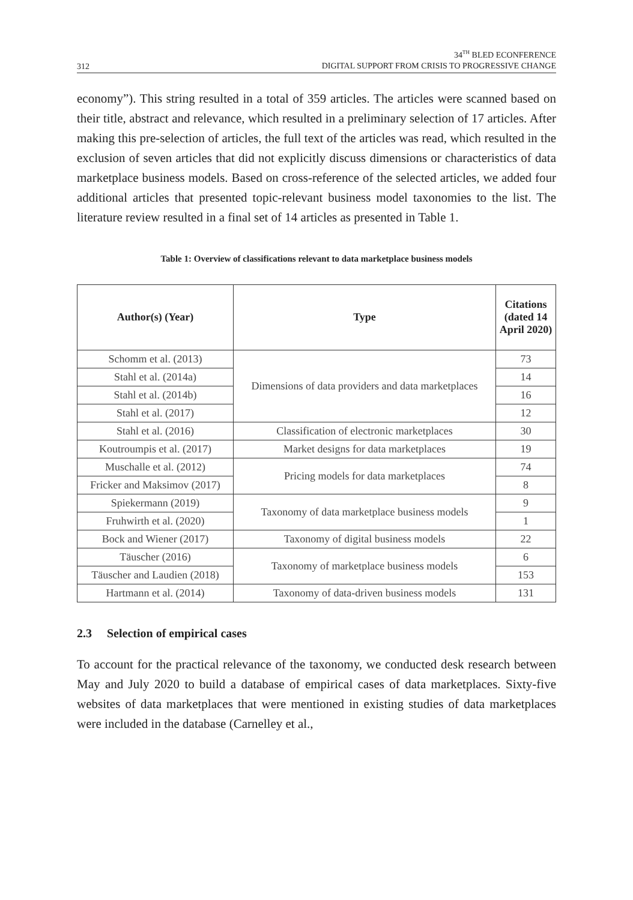312 34<sup>TH</sup> BLED ECONFERENCE
DIGITAL SUPPORT FROM CRISIS TO PROGRESSIVE CHANGE
economy”). This string resulted in a total of 359 articles. The articles were scanned based on their title, abstract and relevance, which resulted in a preliminary selection of 17 articles. After making this pre-selection of articles, the full text of the articles was read, which resulted in the exclusion of seven articles that did not explicitly discuss dimensions or characteristics of data marketplace business models. Based on cross-reference of the selected articles, we added four additional articles that presented topic-relevant business model taxonomies to the list. The literature review resulted in a final set of 14 articles as presented in Table 1.
Table 1: Overview of classifications relevant to data marketplace business models
| Author(s) (Year) | Type | Citations (dated 14 April 2020) |
| --- | --- | --- |
| Schomm et al. (2013) | Dimensions of data providers and data marketplaces | 73 |
| Stahl et al. (2014a) | | 14 |
| Stahl et al. (2014b) | | 16 |
| Stahl et al. (2017) | | 12 |
| Stahl et al. (2016) | Classification of electronic marketplaces | 30 |
| Koutroumpis et al. (2017) | Market designs for data marketplaces | 19 |
| Muschalle et al. (2012) | Pricing models for data marketplaces | 74 |
| Fricker and Maksimov (2017) | | 8 |
| Spiekermann (2019) | Taxonomy of data marketplace business models | 9 |
| Fruhwirth et al. (2020) | | 1 |
| Bock and Wiener (2017) | Taxonomy of digital business models | 22 |
| Täuscher (2016) | Taxonomy of marketplace business models | 6 |
| Täuscher and Laudien (2018) | | 153 |
| Hartmann et al. (2014) | Taxonomy of data-driven business models | 131 |
2.3 Selection of empirical cases
To account for the practical relevance of the taxonomy, we conducted desk research between May and July 2020 to build a database of empirical cases of data marketplaces. Sixty-five websites of data marketplaces that were mentioned in existing studies of data marketplaces were included in the database (Carnelley et al.,